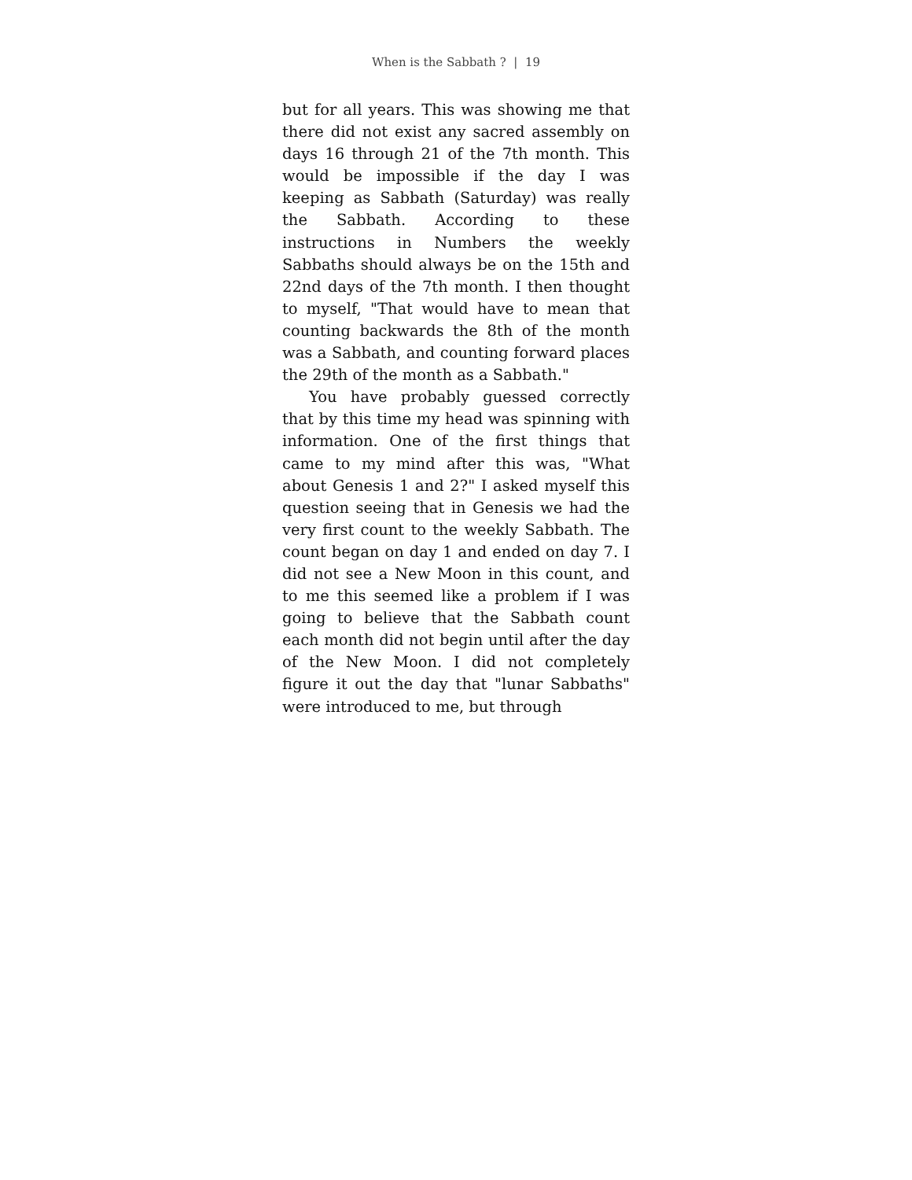When is the Sabbath ? | 19
but for all years. This was showing me that there did not exist any sacred assembly on days 16 through 21 of the 7th month. This would be impossible if the day I was keeping as Sabbath (Saturday) was really the Sabbath. According to these instructions in Numbers the weekly Sabbaths should always be on the 15th and 22nd days of the 7th month. I then thought to myself, "That would have to mean that counting backwards the 8th of the month was a Sabbath, and counting forward places the 29th of the month as a Sabbath."
You have probably guessed correctly that by this time my head was spinning with information. One of the first things that came to my mind after this was, "What about Genesis 1 and 2?" I asked myself this question seeing that in Genesis we had the very first count to the weekly Sabbath. The count began on day 1 and ended on day 7. I did not see a New Moon in this count, and to me this seemed like a problem if I was going to believe that the Sabbath count each month did not begin until after the day of the New Moon. I did not completely figure it out the day that "lunar Sabbaths" were introduced to me, but through